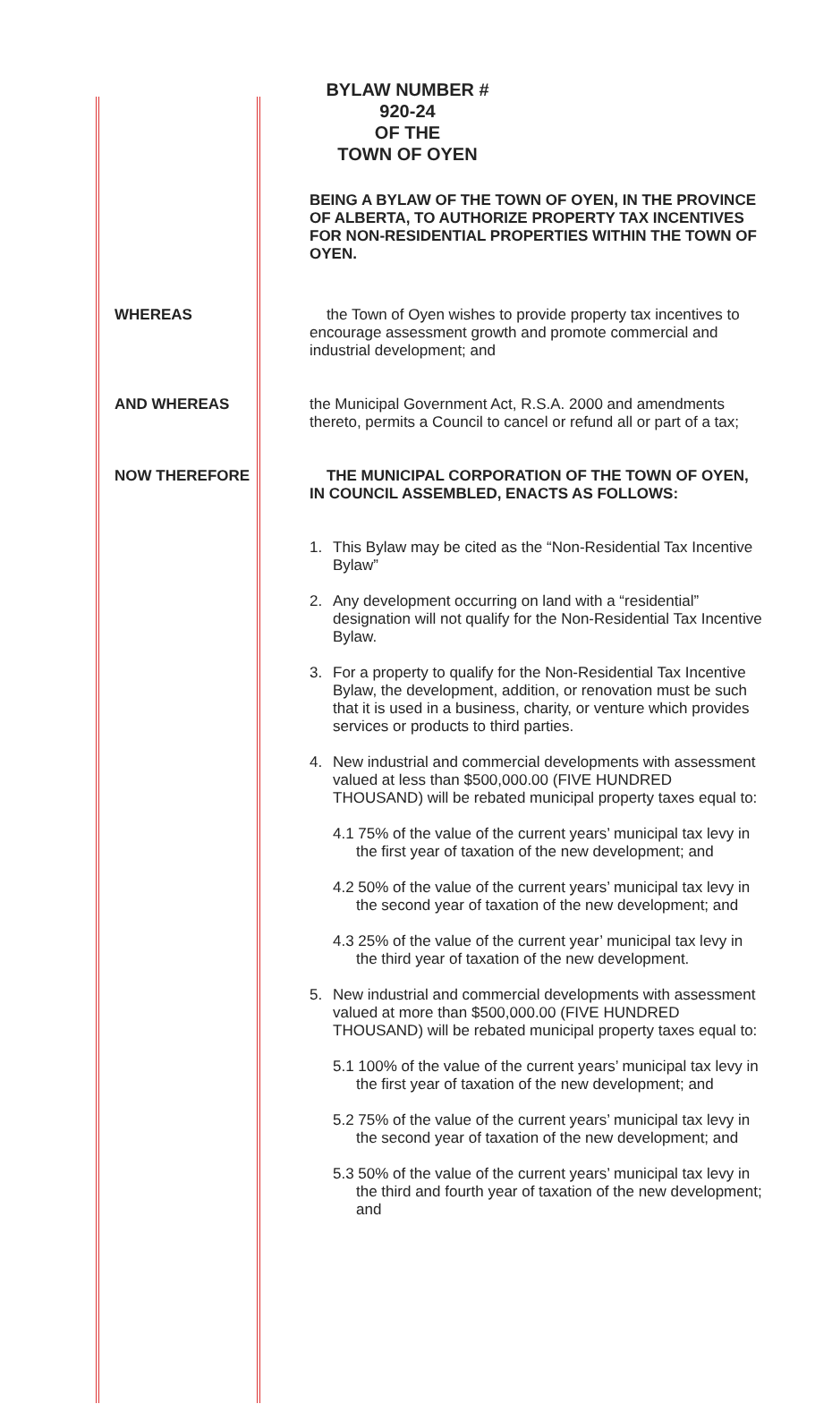BYLAW NUMBER # 920-24
OF THE
TOWN OF OYEN
BEING A BYLAW OF THE TOWN OF OYEN, IN THE PROVINCE OF ALBERTA, TO AUTHORIZE PROPERTY TAX INCENTIVES FOR NON-RESIDENTIAL PROPERTIES WITHIN THE TOWN OF OYEN.
WHEREAS
the Town of Oyen wishes to provide property tax incentives to encourage assessment growth and promote commercial and industrial development; and
AND WHEREAS
the Municipal Government Act, R.S.A. 2000 and amendments thereto, permits a Council to cancel or refund all or part of a tax;
NOW THEREFORE
THE MUNICIPAL CORPORATION OF THE TOWN OF OYEN, IN COUNCIL ASSEMBLED, ENACTS AS FOLLOWS:
1. This Bylaw may be cited as the “Non-Residential Tax Incentive Bylaw”
2. Any development occurring on land with a “residential” designation will not qualify for the Non-Residential Tax Incentive Bylaw.
3. For a property to qualify for the Non-Residential Tax Incentive Bylaw, the development, addition, or renovation must be such that it is used in a business, charity, or venture which provides services or products to third parties.
4. New industrial and commercial developments with assessment valued at less than $500,000.00 (FIVE HUNDRED THOUSAND) will be rebated municipal property taxes equal to:
4.1 75% of the value of the current years’ municipal tax levy in the first year of taxation of the new development; and
4.2 50% of the value of the current years’ municipal tax levy in the second year of taxation of the new development; and
4.3 25% of the value of the current year’ municipal tax levy in the third year of taxation of the new development.
5. New industrial and commercial developments with assessment valued at more than $500,000.00 (FIVE HUNDRED THOUSAND) will be rebated municipal property taxes equal to:
5.1 100% of the value of the current years’ municipal tax levy in the first year of taxation of the new development; and
5.2 75% of the value of the current years’ municipal tax levy in the second year of taxation of the new development; and
5.3 50% of the value of the current years’ municipal tax levy in the third and fourth year of taxation of the new development; and